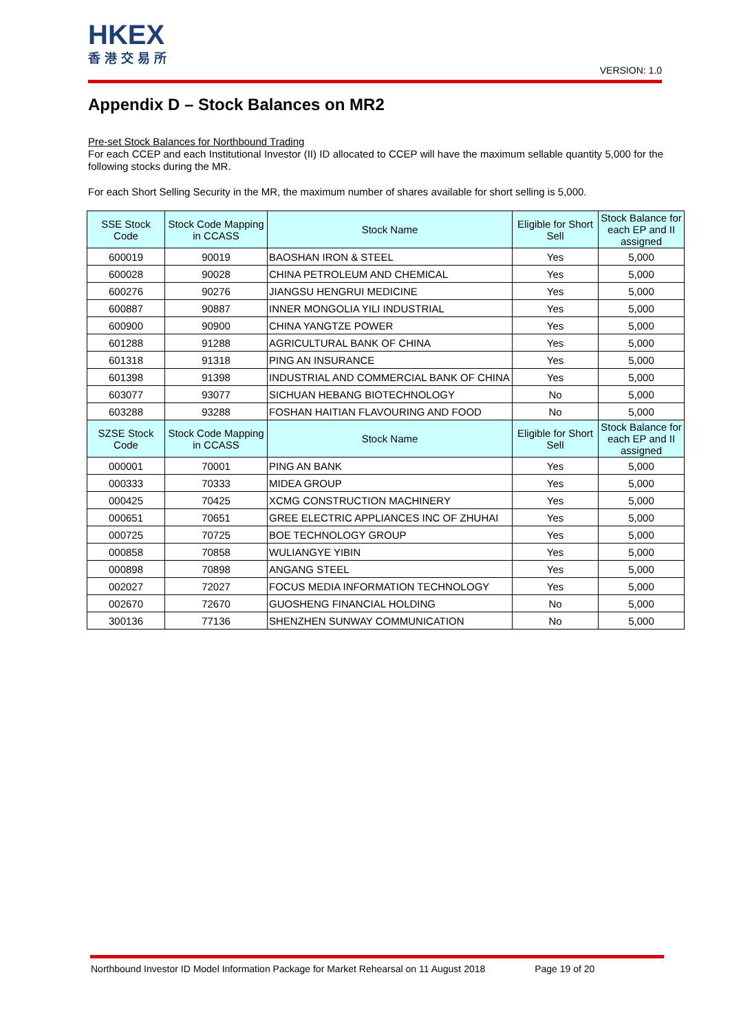HKEX
香港交易所
VERSION: 1.0
Appendix D – Stock Balances on MR2
Pre-set Stock Balances for Northbound Trading
For each CCEP and each Institutional Investor (II) ID allocated to CCEP will have the maximum sellable quantity 5,000 for the following stocks during the MR.
For each Short Selling Security in the MR, the maximum number of shares available for short selling is 5,000.
| SSE Stock Code | Stock Code Mapping in CCASS | Stock Name | Eligible for Short Sell | Stock Balance for each EP and II assigned |
| --- | --- | --- | --- | --- |
| 600019 | 90019 | BAOSHAN IRON & STEEL | Yes | 5,000 |
| 600028 | 90028 | CHINA PETROLEUM AND CHEMICAL | Yes | 5,000 |
| 600276 | 90276 | JIANGSU HENGRUI MEDICINE | Yes | 5,000 |
| 600887 | 90887 | INNER MONGOLIA YILI INDUSTRIAL | Yes | 5,000 |
| 600900 | 90900 | CHINA YANGTZE POWER | Yes | 5,000 |
| 601288 | 91288 | AGRICULTURAL BANK OF CHINA | Yes | 5,000 |
| 601318 | 91318 | PING AN INSURANCE | Yes | 5,000 |
| 601398 | 91398 | INDUSTRIAL AND COMMERCIAL BANK OF CHINA | Yes | 5,000 |
| 603077 | 93077 | SICHUAN HEBANG BIOTECHNOLOGY | No | 5,000 |
| 603288 | 93288 | FOSHAN HAITIAN FLAVOURING AND FOOD | No | 5,000 |
| SZSE Stock Code | Stock Code Mapping in CCASS | Stock Name | Eligible for Short Sell | Stock Balance for each EP and II assigned |
| 000001 | 70001 | PING AN BANK | Yes | 5,000 |
| 000333 | 70333 | MIDEA GROUP | Yes | 5,000 |
| 000425 | 70425 | XCMG CONSTRUCTION MACHINERY | Yes | 5,000 |
| 000651 | 70651 | GREE ELECTRIC APPLIANCES INC OF ZHUHAI | Yes | 5,000 |
| 000725 | 70725 | BOE TECHNOLOGY GROUP | Yes | 5,000 |
| 000858 | 70858 | WULIANGYE YIBIN | Yes | 5,000 |
| 000898 | 70898 | ANGANG STEEL | Yes | 5,000 |
| 002027 | 72027 | FOCUS MEDIA INFORMATION TECHNOLOGY | Yes | 5,000 |
| 002670 | 72670 | GUOSHENG FINANCIAL HOLDING | No | 5,000 |
| 300136 | 77136 | SHENZHEN SUNWAY COMMUNICATION | No | 5,000 |
Northbound Investor ID Model Information Package for Market Rehearsal on 11 August 2018 Page 19 of 20